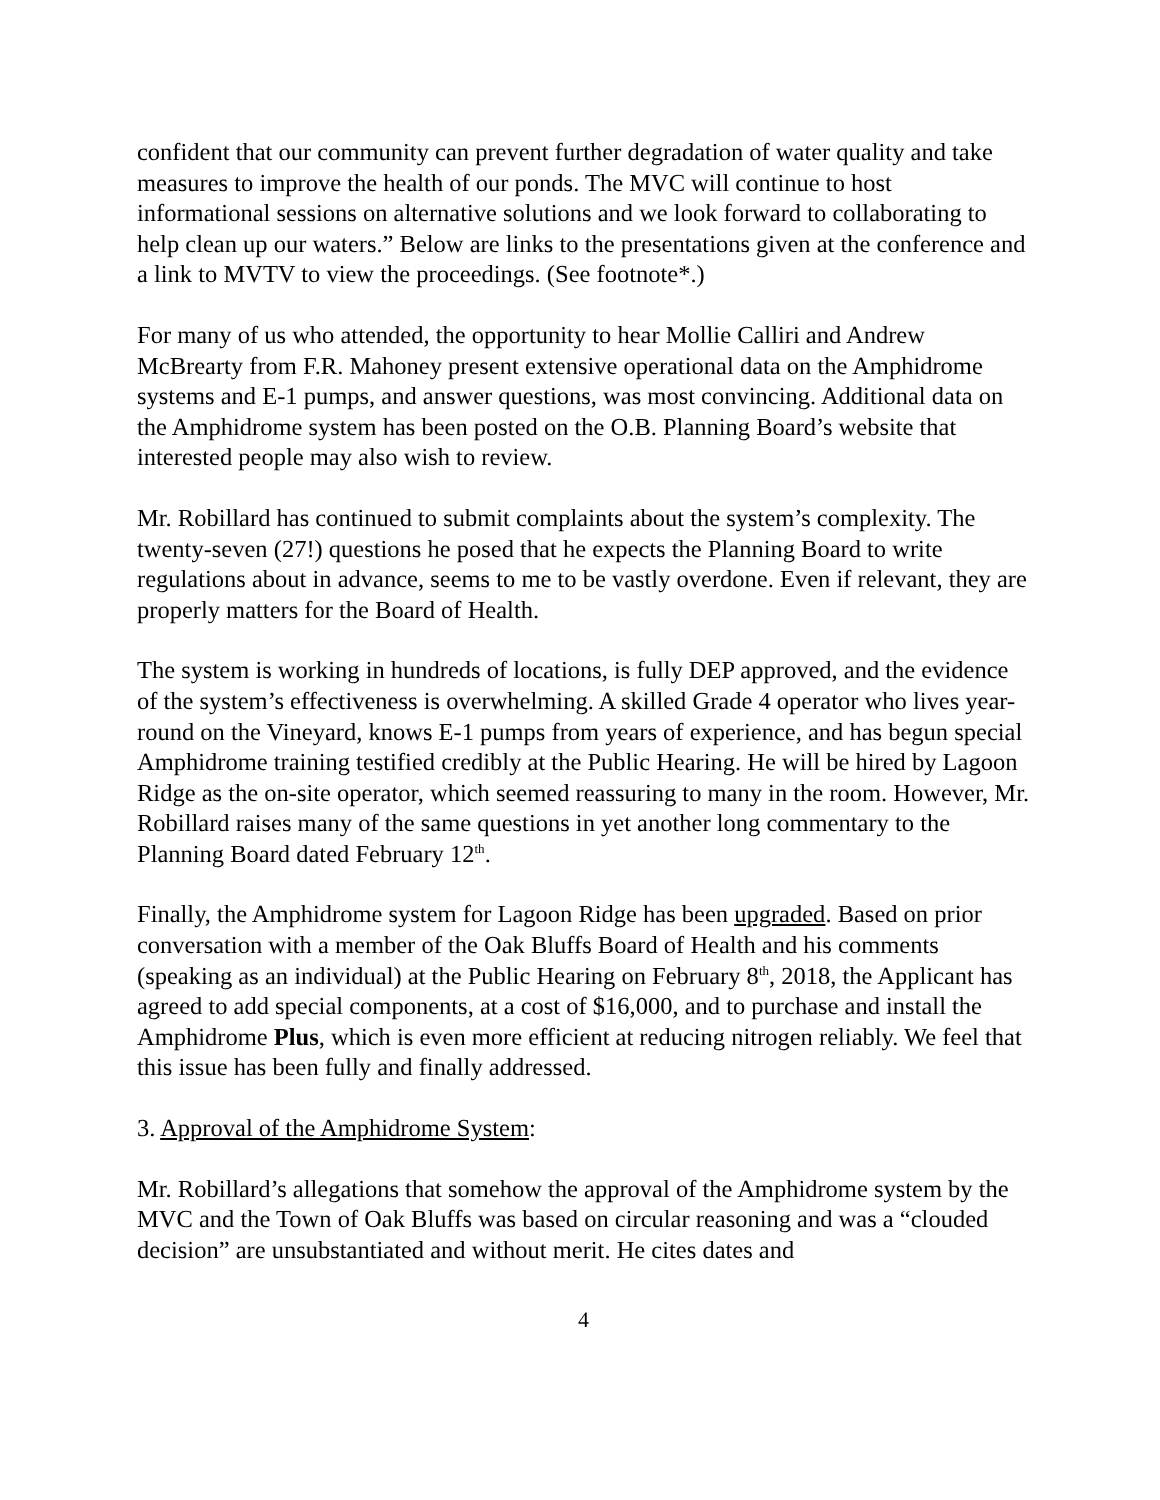confident that our community can prevent further degradation of water quality and take measures to improve the health of our ponds. The MVC will continue to host informational sessions on alternative solutions and we look forward to collaborating to help clean up our waters.” Below are links to the presentations given at the conference and a link to MVTV to view the proceedings. (See footnote*.)
For many of us who attended, the opportunity to hear Mollie Calliri and Andrew McBrearty from F.R. Mahoney present extensive operational data on the Amphidrome systems and E-1 pumps, and answer questions, was most convincing. Additional data on the Amphidrome system has been posted on the O.B. Planning Board’s website that interested people may also wish to review.
Mr. Robillard has continued to submit complaints about the system’s complexity. The twenty-seven (27!) questions he posed that he expects the Planning Board to write regulations about in advance, seems to me to be vastly overdone. Even if relevant, they are properly matters for the Board of Health.
The system is working in hundreds of locations, is fully DEP approved, and the evidence of the system’s effectiveness is overwhelming. A skilled Grade 4 operator who lives year-round on the Vineyard, knows E-1 pumps from years of experience, and has begun special Amphidrome training testified credibly at the Public Hearing. He will be hired by Lagoon Ridge as the on-site operator, which seemed reassuring to many in the room. However, Mr. Robillard raises many of the same questions in yet another long commentary to the Planning Board dated February 12<sup>th</sup>.
Finally, the Amphidrome system for Lagoon Ridge has been upgraded. Based on prior conversation with a member of the Oak Bluffs Board of Health and his comments (speaking as an individual) at the Public Hearing on February 8<sup>th</sup>, 2018, the Applicant has agreed to add special components, at a cost of $16,000, and to purchase and install the Amphidrome Plus, which is even more efficient at reducing nitrogen reliably. We feel that this issue has been fully and finally addressed.
3. Approval of the Amphidrome System:
Mr. Robillard’s allegations that somehow the approval of the Amphidrome system by the MVC and the Town of Oak Bluffs was based on circular reasoning and was a “clouded decision” are unsubstantiated and without merit. He cites dates and
4